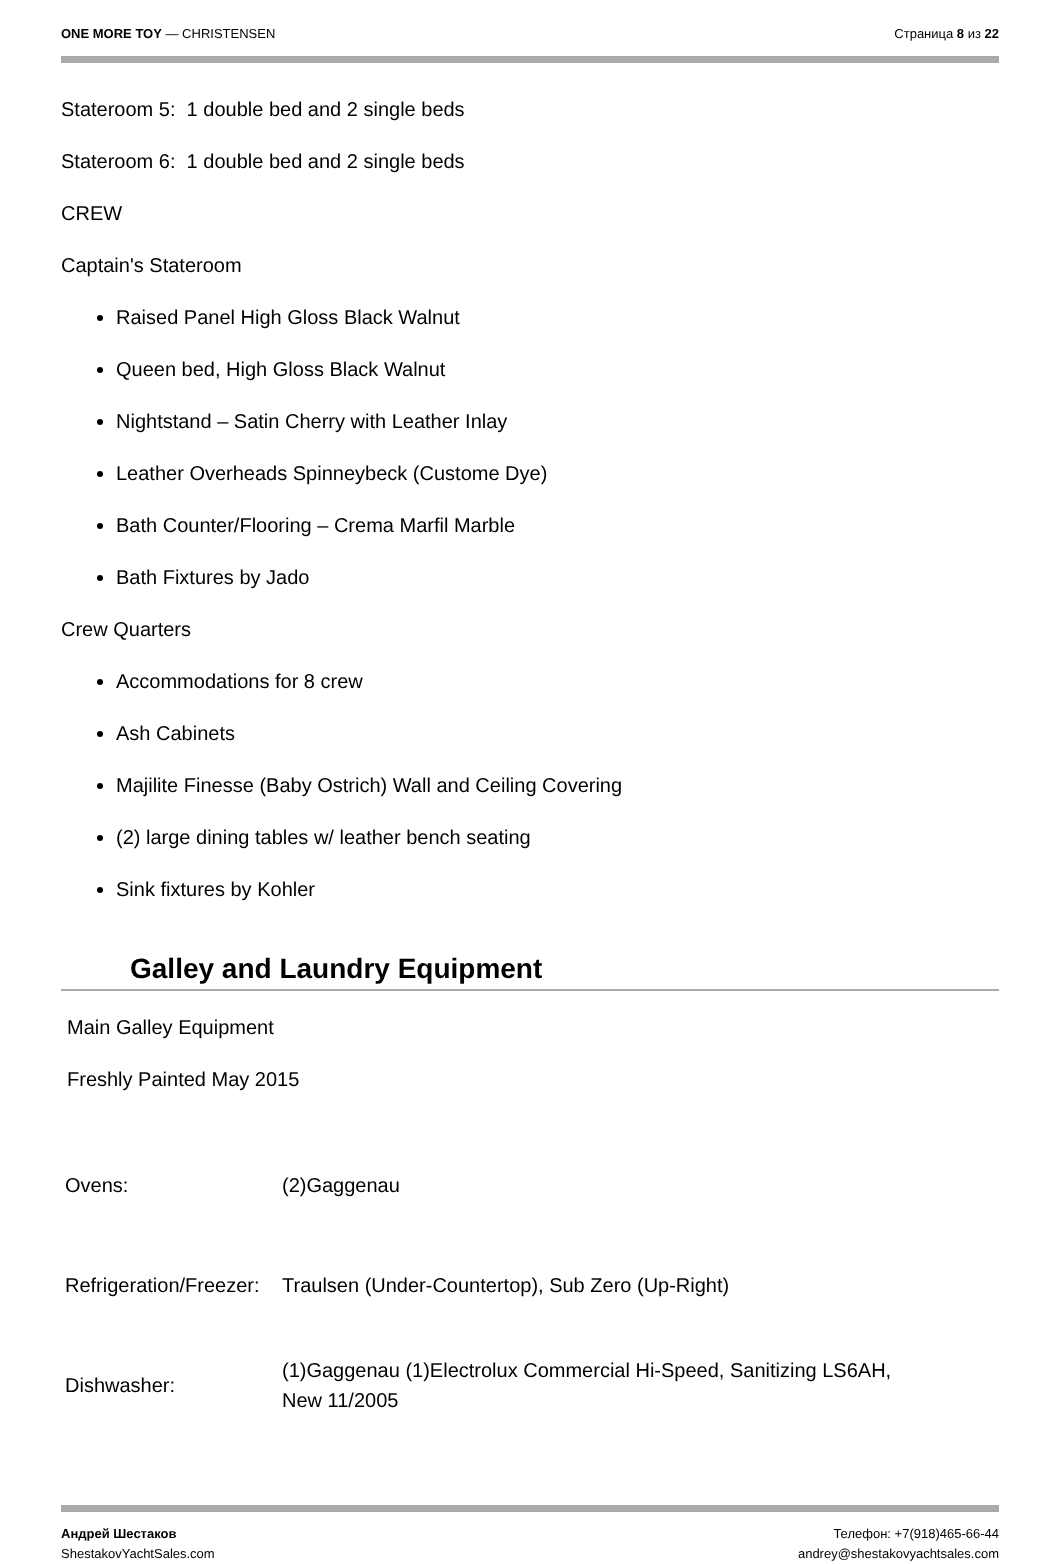ONE MORE TOY — CHRISTENSEN Страница 8 из 22
Stateroom 5: 1 double bed and 2 single beds
Stateroom 6: 1 double bed and 2 single beds
CREW
Captain's Stateroom
Raised Panel High Gloss Black Walnut
Queen bed, High Gloss Black Walnut
Nightstand – Satin Cherry with Leather Inlay
Leather Overheads Spinneybeck (Custome Dye)
Bath Counter/Flooring – Crema Marfil Marble
Bath Fixtures by Jado
Crew Quarters
Accommodations for 8 crew
Ash Cabinets
Majilite Finesse (Baby Ostrich) Wall and Ceiling Covering
(2) large dining tables w/ leather bench seating
Sink fixtures by Kohler
Galley and Laundry Equipment
Main Galley Equipment
Freshly Painted May 2015
| Ovens: | (2)Gaggenau |
| Refrigeration/Freezer: | Traulsen (Under-Countertop), Sub Zero (Up-Right) |
| Dishwasher: | (1)Gaggenau (1)Electrolux Commercial Hi-Speed, Sanitizing LS6AH, New 11/2005 |
Андрей Шестаков
ShestakovYachtSales.com
Телефон: +7(918)465-66-44
andrey@shestakovyachtsales.com